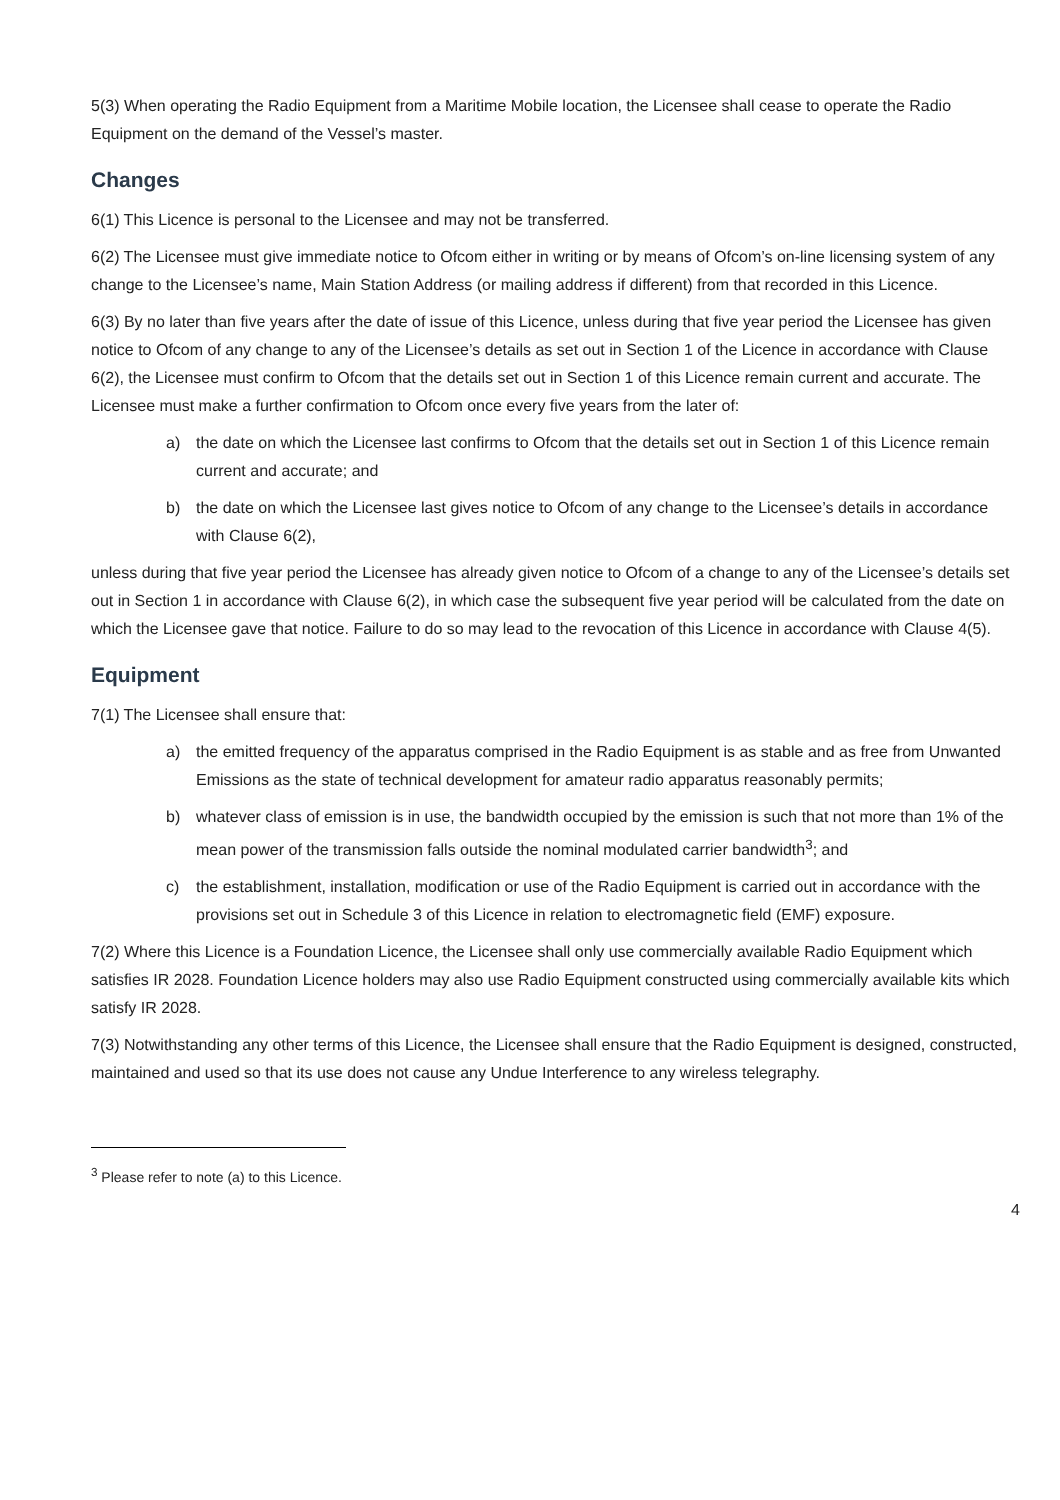5(3) When operating the Radio Equipment from a Maritime Mobile location, the Licensee shall cease to operate the Radio Equipment on the demand of the Vessel’s master.
Changes
6(1) This Licence is personal to the Licensee and may not be transferred.
6(2) The Licensee must give immediate notice to Ofcom either in writing or by means of Ofcom’s on-line licensing system of any change to the Licensee’s name, Main Station Address (or mailing address if different) from that recorded in this Licence.
6(3) By no later than five years after the date of issue of this Licence, unless during that five year period the Licensee has given notice to Ofcom of any change to any of the Licensee’s details as set out in Section 1 of the Licence in accordance with Clause 6(2), the Licensee must confirm to Ofcom that the details set out in Section 1 of this Licence remain current and accurate. The Licensee must make a further confirmation to Ofcom once every five years from the later of:
a) the date on which the Licensee last confirms to Ofcom that the details set out in Section 1 of this Licence remain current and accurate; and
b) the date on which the Licensee last gives notice to Ofcom of any change to the Licensee’s details in accordance with Clause 6(2),
unless during that five year period the Licensee has already given notice to Ofcom of a change to any of the Licensee’s details set out in Section 1 in accordance with Clause 6(2), in which case the subsequent five year period will be calculated from the date on which the Licensee gave that notice. Failure to do so may lead to the revocation of this Licence in accordance with Clause 4(5).
Equipment
7(1) The Licensee shall ensure that:
a) the emitted frequency of the apparatus comprised in the Radio Equipment is as stable and as free from Unwanted Emissions as the state of technical development for amateur radio apparatus reasonably permits;
b) whatever class of emission is in use, the bandwidth occupied by the emission is such that not more than 1% of the mean power of the transmission falls outside the nominal modulated carrier bandwidth<sup>3</sup>; and
c) the establishment, installation, modification or use of the Radio Equipment is carried out in accordance with the provisions set out in Schedule 3 of this Licence in relation to electromagnetic field (EMF) exposure.
7(2) Where this Licence is a Foundation Licence, the Licensee shall only use commercially available Radio Equipment which satisfies IR 2028. Foundation Licence holders may also use Radio Equipment constructed using commercially available kits which satisfy IR 2028.
7(3) Notwithstanding any other terms of this Licence, the Licensee shall ensure that the Radio Equipment is designed, constructed, maintained and used so that its use does not cause any Undue Interference to any wireless telegraphy.
<sup>3</sup> Please refer to note (a) to this Licence.
4